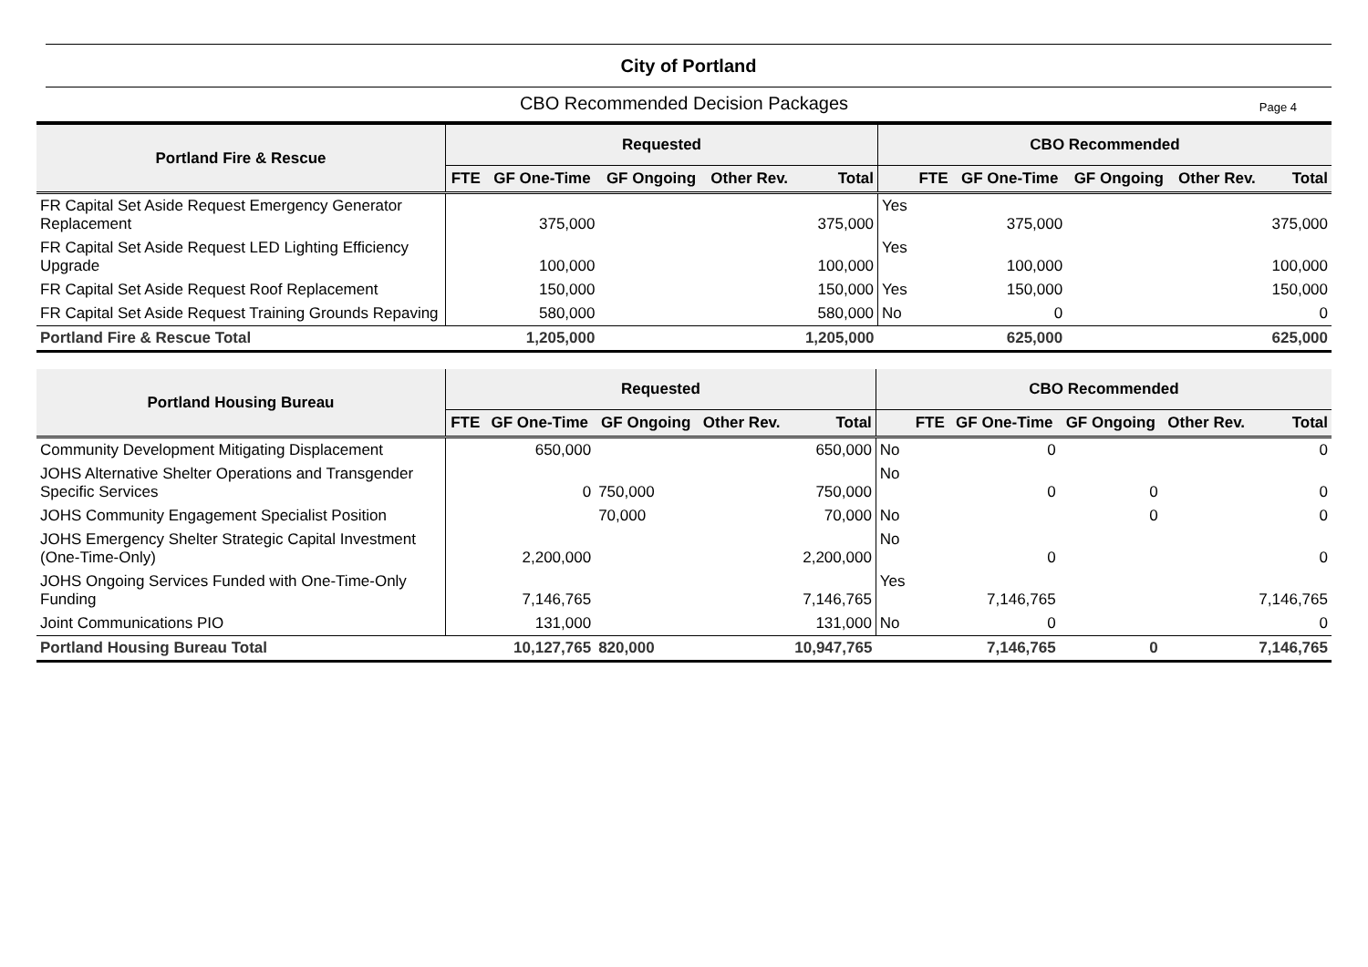City of Portland
CBO Recommended Decision Packages Page 4
| Portland Fire & Rescue | Requested | | | | | CBO Recommended | | | | | |
| --- | --- | --- | --- | --- | --- | --- | --- | --- | --- | --- | --- |
| | FTE | GF One-Time | GF Ongoing | Other Rev. | Total | | FTE | GF One-Time | GF Ongoing | Other Rev. | Total |
| FR Capital Set Aside Request Emergency Generator Replacement | | 375,000 | | | 375,000 | Yes | | 375,000 | | | 375,000 |
| FR Capital Set Aside Request LED Lighting Efficiency Upgrade | | 100,000 | | | 100,000 | Yes | | 100,000 | | | 100,000 |
| FR Capital Set Aside Request Roof Replacement | | 150,000 | | | 150,000 | Yes | | 150,000 | | | 150,000 |
| FR Capital Set Aside Request Training Grounds Repaving | | 580,000 | | | 580,000 | No | | 0 | | | 0 |
| Portland Fire & Rescue Total | | 1,205,000 | | | 1,205,000 | | | 625,000 | | | 625,000 |
| Portland Housing Bureau | Requested | | | | | CBO Recommended | | | | | |
| --- | --- | --- | --- | --- | --- | --- | --- | --- | --- | --- | --- |
| | FTE | GF One-Time | GF Ongoing | Other Rev. | Total | | FTE | GF One-Time | GF Ongoing | Other Rev. | Total |
| Community Development Mitigating Displacement | | 650,000 | | | 650,000 | No | | 0 | | | 0 |
| JOHS Alternative Shelter Operations and Transgender Specific Services | | 0 | 750,000 | | 750,000 | No | | 0 | 0 | | 0 |
| JOHS Community Engagement Specialist Position | | | 70,000 | | 70,000 | No | | | 0 | | 0 |
| JOHS Emergency Shelter Strategic Capital Investment (One-Time-Only) | | 2,200,000 | | | 2,200,000 | No | | 0 | | | 0 |
| JOHS Ongoing Services Funded with One-Time-Only Funding | | 7,146,765 | | | 7,146,765 | Yes | | 7,146,765 | | | 7,146,765 |
| Joint Communications PIO | | 131,000 | | | 131,000 | No | | 0 | | | 0 |
| Portland Housing Bureau Total | | 10,127,765 | 820,000 | | 10,947,765 | | | 7,146,765 | 0 | | 7,146,765 |